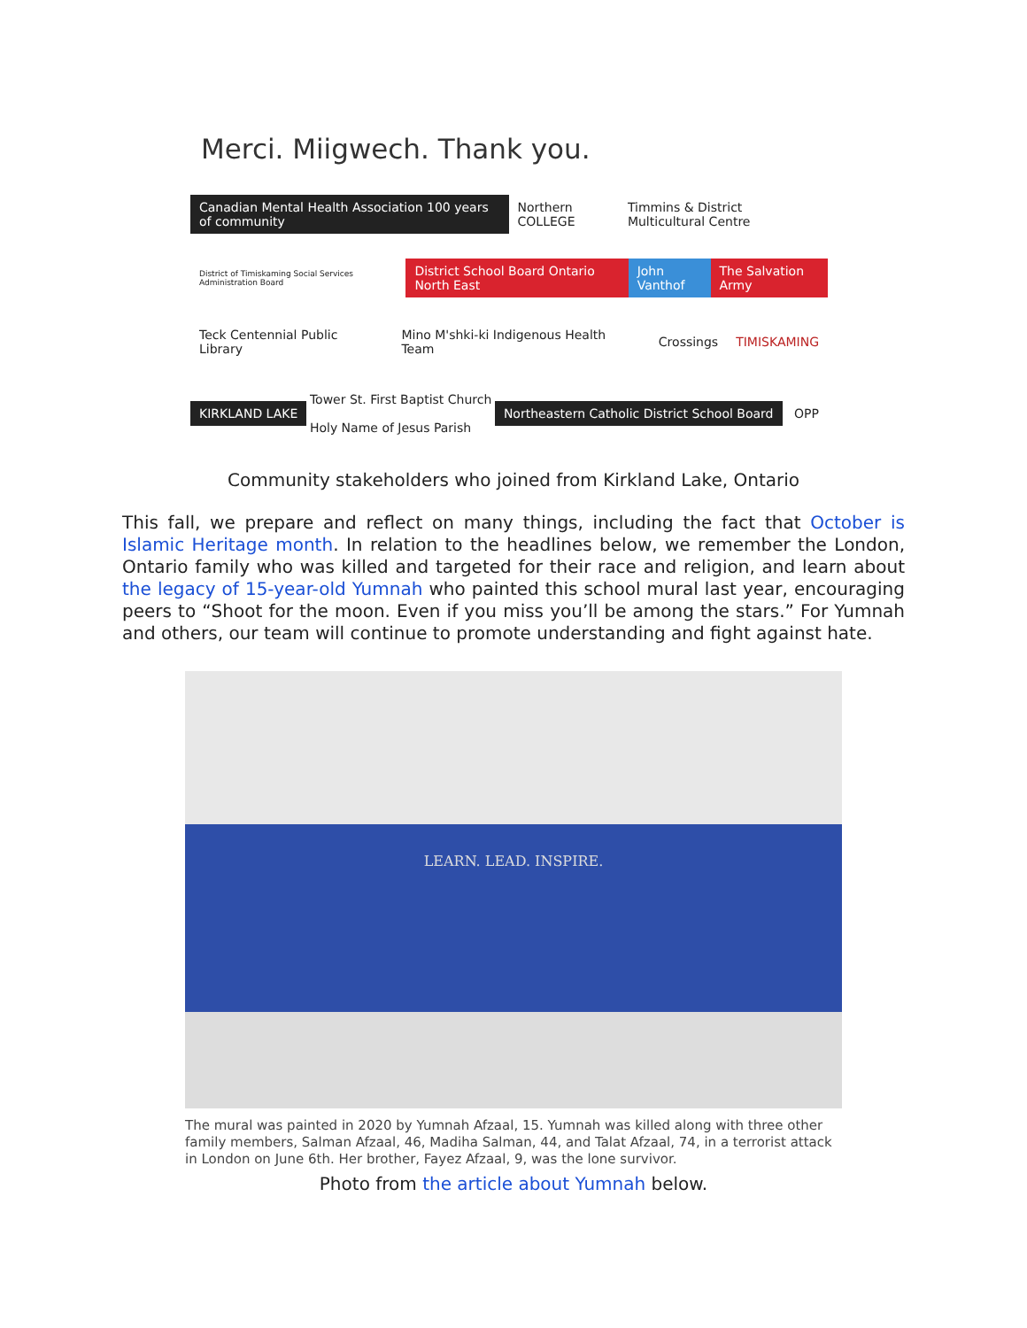Merci. Miigwech. Thank you.
Canadian Mental Health Association 100 years of community
Northern COLLEGE
Timmins & District Multicultural Centre
District of Timiskaming Social Services Administration Board
District School Board Ontario North East
John Vanthof The Salvation Army
Teck Centennial Public Library
Mino M'shki-ki Indigenous Health Team
Crossings TIMISKAMING
KIRKLAND LAKE
Tower St. First Baptist Church
Holy Name of Jesus Parish
Northeastern Catholic District School Board
OPP
Community stakeholders who joined from Kirkland Lake, Ontario
This fall, we prepare and reflect on many things, including the fact that October is Islamic Heritage month. In relation to the headlines below, we remember the London, Ontario family who was killed and targeted for their race and religion, and learn about the legacy of 15-year-old Yumnah who painted this school mural last year, encouraging peers to “Shoot for the moon. Even if you miss you’ll be among the stars.” For Yumnah and others, our team will continue to promote understanding and fight against hate.
LEARN. LEAD. INSPIRE.
The mural was painted in 2020 by Yumnah Afzaal, 15. Yumnah was killed along with three other family members, Salman Afzaal, 46, Madiha Salman, 44, and Talat Afzaal, 74, in a terrorist attack in London on June 6th. Her brother, Fayez Afzaal, 9, was the lone survivor.
Photo from the article about Yumnah below.